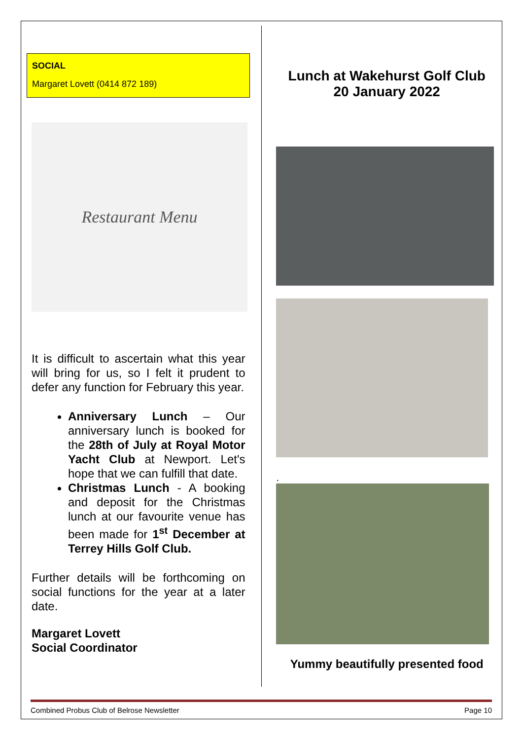SOCIAL
Margaret Lovett (0414 872 189)
Restaurant Menu
It is difficult to ascertain what this year will bring for us, so I felt it prudent to defer any function for February this year.
Anniversary Lunch – Our anniversary lunch is booked for the 28th of July at Royal Motor Yacht Club at Newport. Let's hope that we can fulfill that date.
Christmas Lunch - A booking and deposit for the Christmas lunch at our favourite venue has been made for 1<sup>st</sup> December at Terrey Hills Golf Club.
Further details will be forthcoming on social functions for the year at a later date.
Margaret Lovett
Social Coordinator
Lunch at Wakehurst Golf Club
20 January 2022
.
Yummy beautifully presented food
Combined Probus Club of Belrose Newsletter Page 10